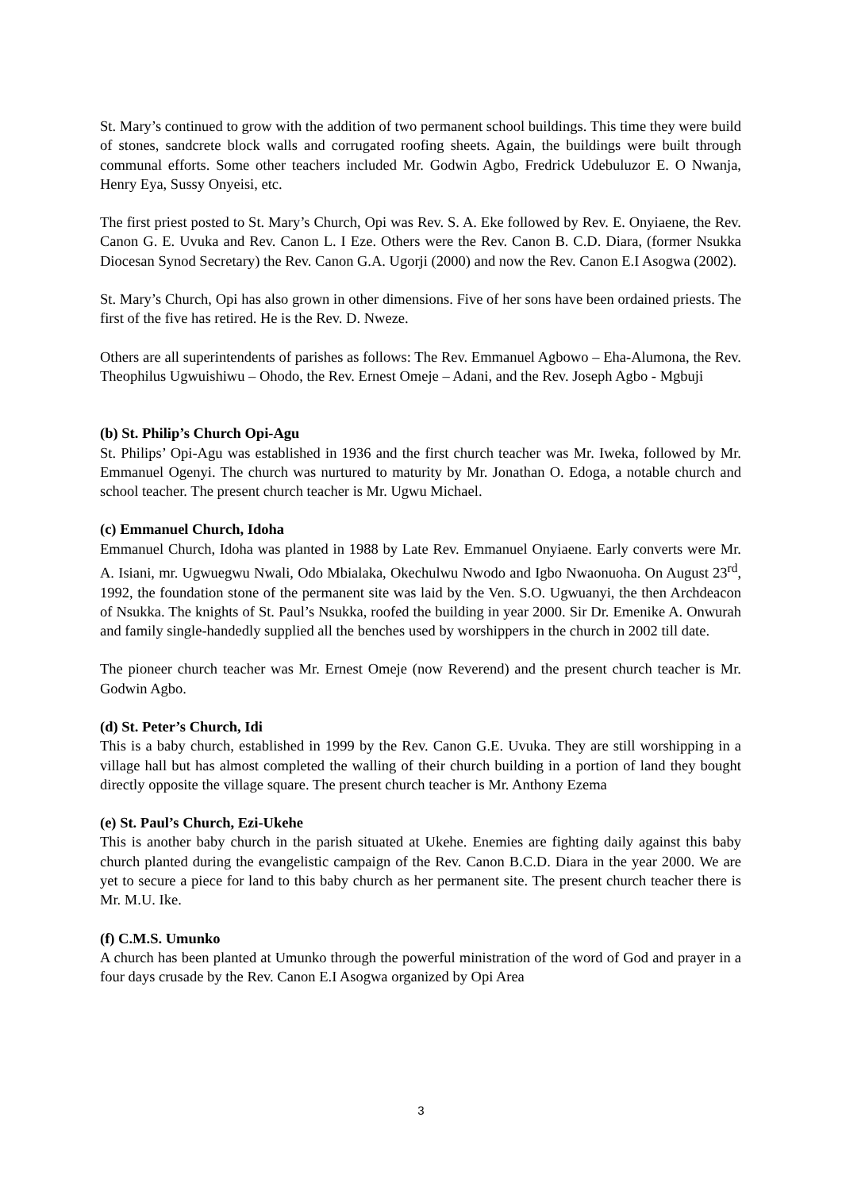St. Mary’s continued to grow with the addition of two permanent school buildings. This time they were build of stones, sandcrete block walls and corrugated roofing sheets. Again, the buildings were built through communal efforts. Some other teachers included Mr. Godwin Agbo, Fredrick Udebuluzor E. O Nwanja, Henry Eya, Sussy Onyeisi, etc.
The first priest posted to St. Mary’s Church, Opi was Rev. S. A. Eke followed by Rev. E. Onyiaene, the Rev. Canon G. E. Uvuka and Rev. Canon L. I Eze. Others were the Rev. Canon B. C.D. Diara, (former Nsukka Diocesan Synod Secretary) the Rev. Canon G.A. Ugorji (2000) and now the Rev. Canon E.I Asogwa (2002).
St. Mary’s Church, Opi has also grown in other dimensions. Five of her sons have been ordained priests. The first of the five has retired. He is the Rev. D. Nweze.
Others are all superintendents of parishes as follows: The Rev. Emmanuel Agbowo – Eha-Alumona, the Rev. Theophilus Ugwuishiwu – Ohodo, the Rev. Ernest Omeje – Adani, and the Rev. Joseph Agbo - Mgbuji
(b) St. Philip’s Church Opi-Agu
St. Philips’ Opi-Agu was established in 1936 and the first church teacher was Mr. Iweka, followed by Mr. Emmanuel Ogenyi. The church was nurtured to maturity by Mr. Jonathan O. Edoga, a notable church and school teacher. The present church teacher is Mr. Ugwu Michael.
(c) Emmanuel Church, Idoha
Emmanuel Church, Idoha was planted in 1988 by Late Rev. Emmanuel Onyiaene. Early converts were Mr. A. Isiani, mr. Ugwuegwu Nwali, Odo Mbialaka, Okechulwu Nwodo and Igbo Nwaonuoha. On August 23<sup>rd</sup>, 1992, the foundation stone of the permanent site was laid by the Ven. S.O. Ugwuanyi, the then Archdeacon of Nsukka. The knights of St. Paul’s Nsukka, roofed the building in year 2000. Sir Dr. Emenike A. Onwurah and family single-handedly supplied all the benches used by worshippers in the church in 2002 till date.
The pioneer church teacher was Mr. Ernest Omeje (now Reverend) and the present church teacher is Mr. Godwin Agbo.
(d) St. Peter’s Church, Idi
This is a baby church, established in 1999 by the Rev. Canon G.E. Uvuka. They are still worshipping in a village hall but has almost completed the walling of their church building in a portion of land they bought directly opposite the village square. The present church teacher is Mr. Anthony Ezema
(e) St. Paul’s Church, Ezi-Ukehe
This is another baby church in the parish situated at Ukehe. Enemies are fighting daily against this baby church planted during the evangelistic campaign of the Rev. Canon B.C.D. Diara in the year 2000. We are yet to secure a piece for land to this baby church as her permanent site. The present church teacher there is Mr. M.U. Ike.
(f) C.M.S. Umunko
A church has been planted at Umunko through the powerful ministration of the word of God and prayer in a four days crusade by the Rev. Canon E.I Asogwa organized by Opi Area
3